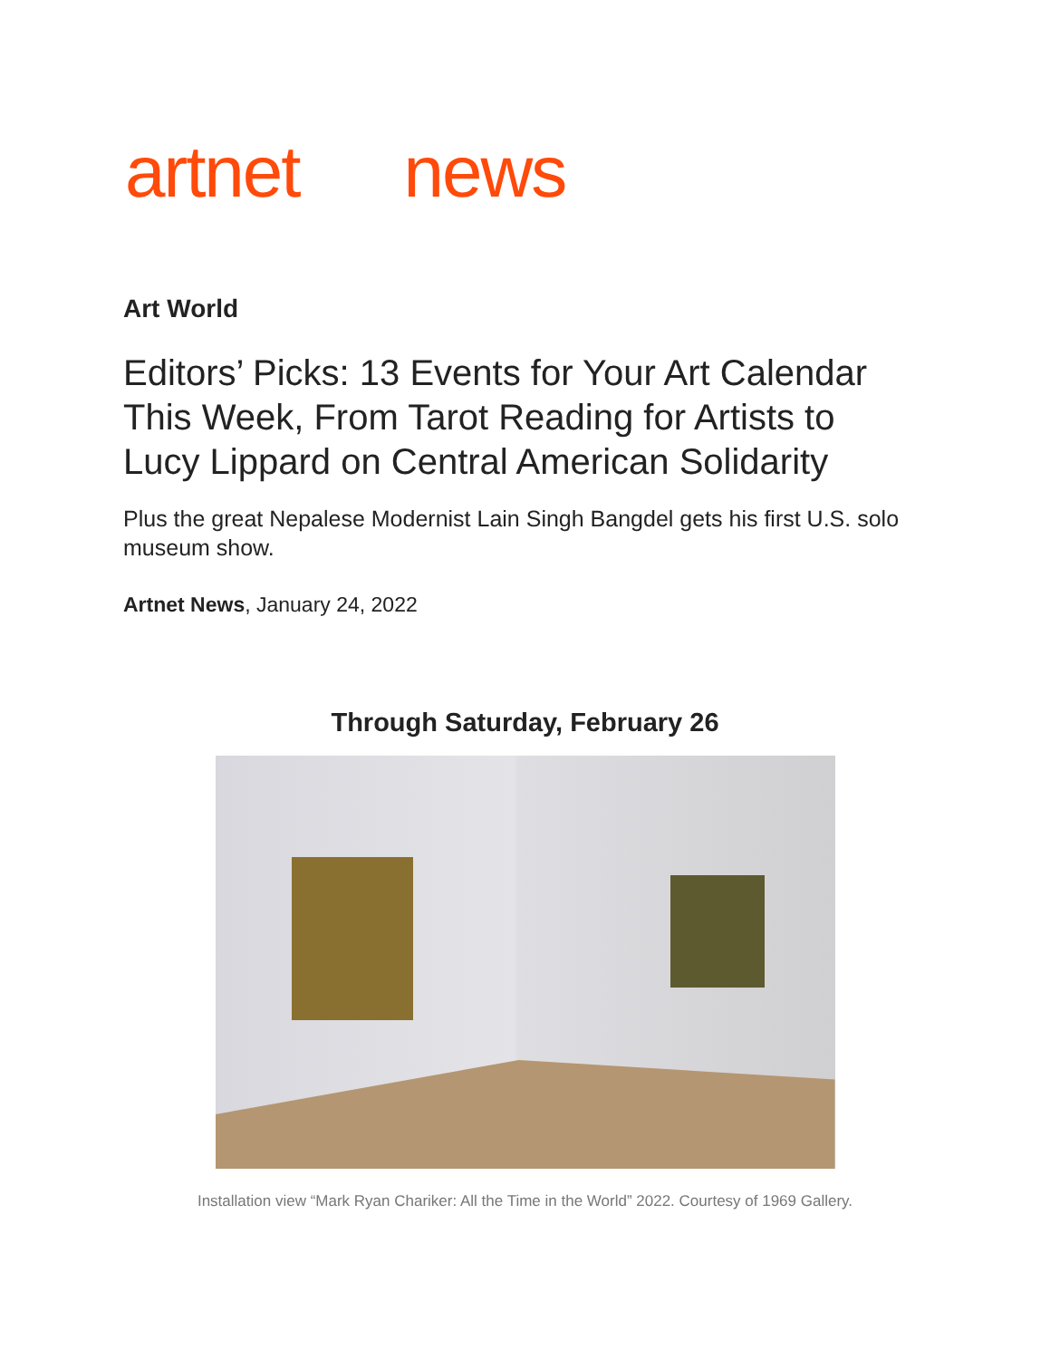artnet news
Art World
Editors’ Picks: 13 Events for Your Art Calendar This Week, From Tarot Reading for Artists to Lucy Lippard on Central American Solidarity
Plus the great Nepalese Modernist Lain Singh Bangdel gets his first U.S. solo museum show.
Artnet News, January 24, 2022
Through Saturday, February 26
Installation view “Mark Ryan Chariker: All the Time in the World” 2022. Courtesy of 1969 Gallery.